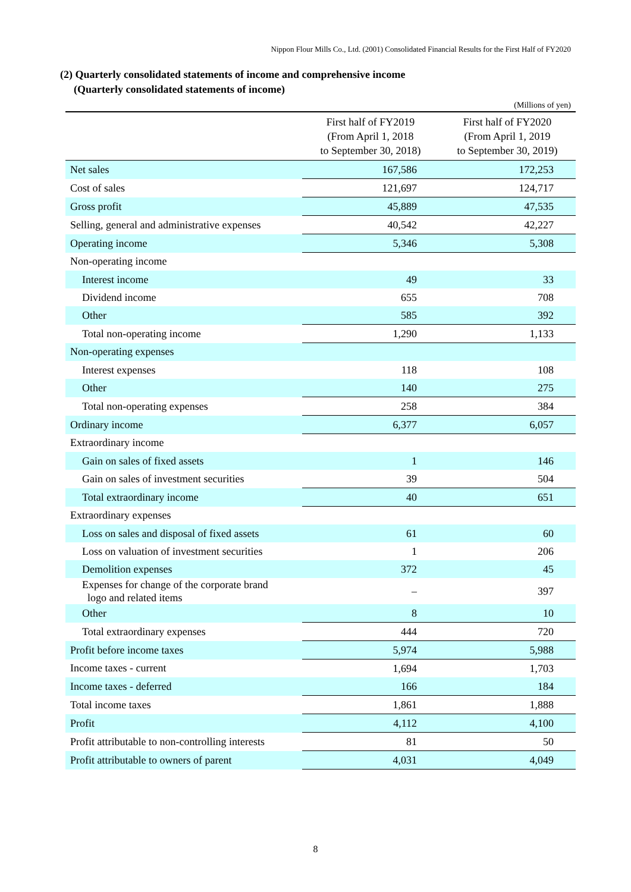Nippon Flour Mills Co., Ltd. (2001) Consolidated Financial Results for the First Half of FY2020
(2) Quarterly consolidated statements of income and comprehensive income
(Quarterly consolidated statements of income)
(Millions of yen)
| | First half of FY2019 (From April 1, 2018 to September 30, 2018) | First half of FY2020 (From April 1, 2019 to September 30, 2019) |
| --- | --- | --- |
| Net sales | 167,586 | 172,253 |
| Cost of sales | 121,697 | 124,717 |
| Gross profit | 45,889 | 47,535 |
| Selling, general and administrative expenses | 40,542 | 42,227 |
| Operating income | 5,346 | 5,308 |
| Non-operating income | | |
| Interest income | 49 | 33 |
| Dividend income | 655 | 708 |
| Other | 585 | 392 |
| Total non-operating income | 1,290 | 1,133 |
| Non-operating expenses | | |
| Interest expenses | 118 | 108 |
| Other | 140 | 275 |
| Total non-operating expenses | 258 | 384 |
| Ordinary income | 6,377 | 6,057 |
| Extraordinary income | | |
| Gain on sales of fixed assets | 1 | 146 |
| Gain on sales of investment securities | 39 | 504 |
| Total extraordinary income | 40 | 651 |
| Extraordinary expenses | | |
| Loss on sales and disposal of fixed assets | 61 | 60 |
| Loss on valuation of investment securities | 1 | 206 |
| Demolition expenses | 372 | 45 |
| Expenses for change of the corporate brand logo and related items | – | 397 |
| Other | 8 | 10 |
| Total extraordinary expenses | 444 | 720 |
| Profit before income taxes | 5,974 | 5,988 |
| Income taxes - current | 1,694 | 1,703 |
| Income taxes - deferred | 166 | 184 |
| Total income taxes | 1,861 | 1,888 |
| Profit | 4,112 | 4,100 |
| Profit attributable to non-controlling interests | 81 | 50 |
| Profit attributable to owners of parent | 4,031 | 4,049 |
8